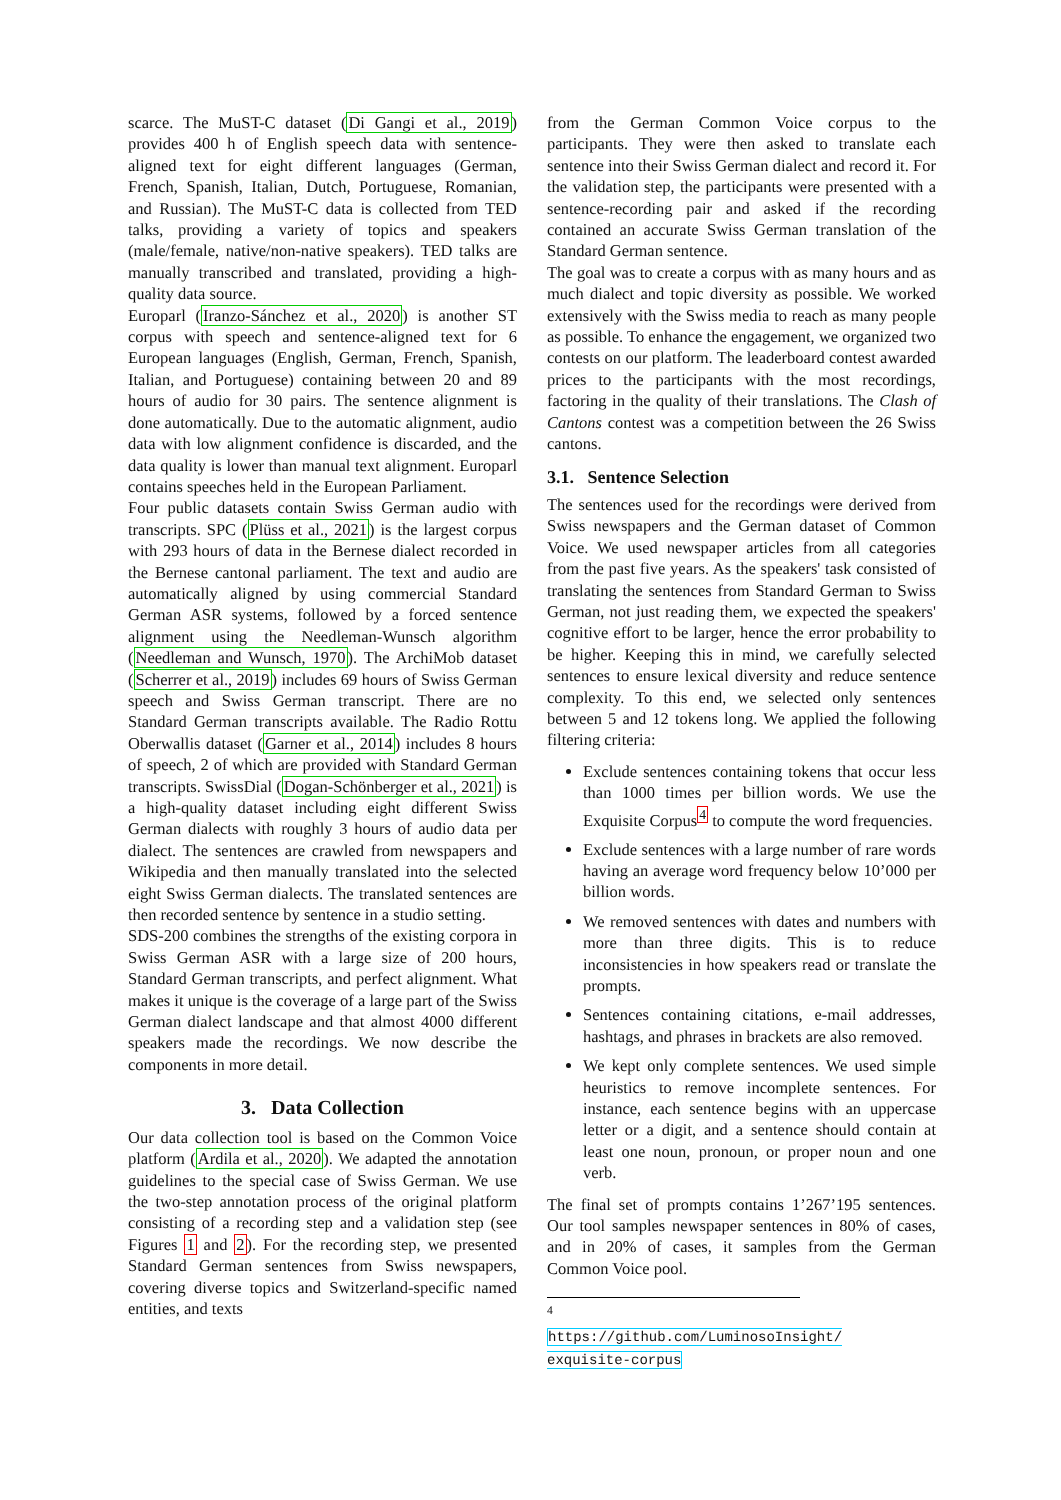scarce. The MuST-C dataset (Di Gangi et al., 2019) provides 400 h of English speech data with sentence-aligned text for eight different languages (German, French, Spanish, Italian, Dutch, Portuguese, Romanian, and Russian). The MuST-C data is collected from TED talks, providing a variety of topics and speakers (male/female, native/non-native speakers). TED talks are manually transcribed and translated, providing a high-quality data source.
Europarl (Iranzo-Sánchez et al., 2020) is another ST corpus with speech and sentence-aligned text for 6 European languages (English, German, French, Spanish, Italian, and Portuguese) containing between 20 and 89 hours of audio for 30 pairs. The sentence alignment is done automatically. Due to the automatic alignment, audio data with low alignment confidence is discarded, and the data quality is lower than manual text alignment. Europarl contains speeches held in the European Parliament.
Four public datasets contain Swiss German audio with transcripts. SPC (Plüss et al., 2021) is the largest corpus with 293 hours of data in the Bernese dialect recorded in the Bernese cantonal parliament. The text and audio are automatically aligned by using commercial Standard German ASR systems, followed by a forced sentence alignment using the Needleman-Wunsch algorithm (Needleman and Wunsch, 1970). The ArchiMob dataset (Scherrer et al., 2019) includes 69 hours of Swiss German speech and Swiss German transcript. There are no Standard German transcripts available. The Radio Rottu Oberwallis dataset (Garner et al., 2014) includes 8 hours of speech, 2 of which are provided with Standard German transcripts. SwissDial (Dogan-Schönberger et al., 2021) is a high-quality dataset including eight different Swiss German dialects with roughly 3 hours of audio data per dialect. The sentences are crawled from newspapers and Wikipedia and then manually translated into the selected eight Swiss German dialects. The translated sentences are then recorded sentence by sentence in a studio setting.
SDS-200 combines the strengths of the existing corpora in Swiss German ASR with a large size of 200 hours, Standard German transcripts, and perfect alignment. What makes it unique is the coverage of a large part of the Swiss German dialect landscape and that almost 4000 different speakers made the recordings. We now describe the components in more detail.
3. Data Collection
Our data collection tool is based on the Common Voice platform (Ardila et al., 2020). We adapted the annotation guidelines to the special case of Swiss German. We use the two-step annotation process of the original platform consisting of a recording step and a validation step (see Figures 1 and 2). For the recording step, we presented Standard German sentences from Swiss newspapers, covering diverse topics and Switzerland-specific named entities, and texts
from the German Common Voice corpus to the participants. They were then asked to translate each sentence into their Swiss German dialect and record it. For the validation step, the participants were presented with a sentence-recording pair and asked if the recording contained an accurate Swiss German translation of the Standard German sentence.
The goal was to create a corpus with as many hours and as much dialect and topic diversity as possible. We worked extensively with the Swiss media to reach as many people as possible. To enhance the engagement, we organized two contests on our platform. The leaderboard contest awarded prices to the participants with the most recordings, factoring in the quality of their translations. The Clash of Cantons contest was a competition between the 26 Swiss cantons.
3.1. Sentence Selection
The sentences used for the recordings were derived from Swiss newspapers and the German dataset of Common Voice. We used newspaper articles from all categories from the past five years. As the speakers' task consisted of translating the sentences from Standard German to Swiss German, not just reading them, we expected the speakers' cognitive effort to be larger, hence the error probability to be higher. Keeping this in mind, we carefully selected sentences to ensure lexical diversity and reduce sentence complexity. To this end, we selected only sentences between 5 and 12 tokens long. We applied the following filtering criteria:
Exclude sentences containing tokens that occur less than 1000 times per billion words. We use the Exquisite Corpus<sup>4</sup> to compute the word frequencies.
Exclude sentences with a large number of rare words having an average word frequency below 10’000 per billion words.
We removed sentences with dates and numbers with more than three digits. This is to reduce inconsistencies in how speakers read or translate the prompts.
Sentences containing citations, e-mail addresses, hashtags, and phrases in brackets are also removed.
We kept only complete sentences. We used simple heuristics to remove incomplete sentences. For instance, each sentence begins with an uppercase letter or a digit, and a sentence should contain at least one noun, pronoun, or proper noun and one verb.
The final set of prompts contains 1’267’195 sentences. Our tool samples newspaper sentences in 80% of cases, and in 20% of cases, it samples from the German Common Voice pool.
<sup>4</sup> https://github.com/LuminosoInsight/ exquisite-corpus